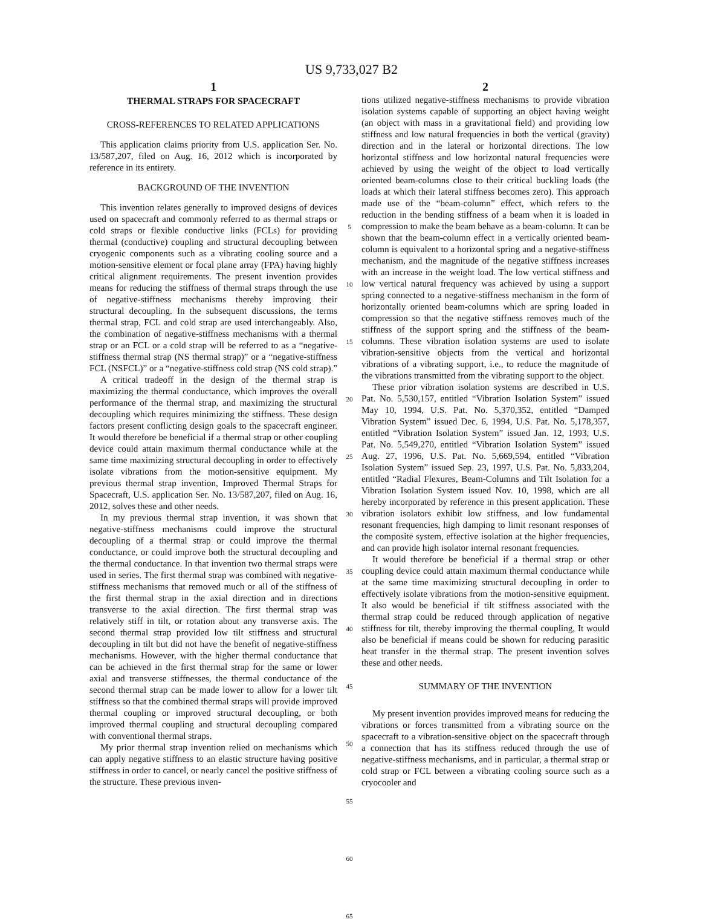US 9,733,027 B2
1
THERMAL STRAPS FOR SPACECRAFT
CROSS-REFERENCES TO RELATED APPLICATIONS
This application claims priority from U.S. application Ser. No. 13/587,207, filed on Aug. 16, 2012 which is incorporated by reference in its entirety.
BACKGROUND OF THE INVENTION
This invention relates generally to improved designs of devices used on spacecraft and commonly referred to as thermal straps or cold straps or flexible conductive links (FCLs) for providing thermal (conductive) coupling and structural decoupling between cryogenic components such as a vibrating cooling source and a motion-sensitive element or focal plane array (FPA) having highly critical alignment requirements. The present invention provides means for reducing the stiffness of thermal straps through the use of negative-stiffness mechanisms thereby improving their structural decoupling. In the subsequent discussions, the terms thermal strap, FCL and cold strap are used interchangeably. Also, the combination of negative-stiffness mechanisms with a thermal strap or an FCL or a cold strap will be referred to as a “negative-stiffness thermal strap (NS thermal strap)” or a “negative-stiffness FCL (NSFCL)” or a “negative-stiffness cold strap (NS cold strap).”
A critical tradeoff in the design of the thermal strap is maximizing the thermal conductance, which improves the overall performance of the thermal strap, and maximizing the structural decoupling which requires minimizing the stiffness. These design factors present conflicting design goals to the spacecraft engineer. It would therefore be beneficial if a thermal strap or other coupling device could attain maximum thermal conductance while at the same time maximizing structural decoupling in order to effectively isolate vibrations from the motion-sensitive equipment. My previous thermal strap invention, Improved Thermal Straps for Spacecraft, U.S. application Ser. No. 13/587,207, filed on Aug. 16, 2012, solves these and other needs.
In my previous thermal strap invention, it was shown that negative-stiffness mechanisms could improve the structural decoupling of a thermal strap or could improve the thermal conductance, or could improve both the structural decoupling and the thermal conductance. In that invention two thermal straps were used in series. The first thermal strap was combined with negative-stiffness mechanisms that removed much or all of the stiffness of the first thermal strap in the axial direction and in directions transverse to the axial direction. The first thermal strap was relatively stiff in tilt, or rotation about any transverse axis. The second thermal strap provided low tilt stiffness and structural decoupling in tilt but did not have the benefit of negative-stiffness mechanisms. However, with the higher thermal conductance that can be achieved in the first thermal strap for the same or lower axial and transverse stiffnesses, the thermal conductance of the second thermal strap can be made lower to allow for a lower tilt stiffness so that the combined thermal straps will provide improved thermal coupling or improved structural decoupling, or both improved thermal coupling and structural decoupling compared with conventional thermal straps.
My prior thermal strap invention relied on mechanisms which can apply negative stiffness to an elastic structure having positive stiffness in order to cancel, or nearly cancel the positive stiffness of the structure. These previous inven-
5
10
15
20
25
30
35
40
45
50
55
60
65
2
tions utilized negative-stiffness mechanisms to provide vibration isolation systems capable of supporting an object having weight (an object with mass in a gravitational field) and providing low stiffness and low natural frequencies in both the vertical (gravity) direction and in the lateral or horizontal directions. The low horizontal stiffness and low horizontal natural frequencies were achieved by using the weight of the object to load vertically oriented beam-columns close to their critical buckling loads (the loads at which their lateral stiffness becomes zero). This approach made use of the “beam-column” effect, which refers to the reduction in the bending stiffness of a beam when it is loaded in compression to make the beam behave as a beam-column. It can be shown that the beam-column effect in a vertically oriented beam-column is equivalent to a horizontal spring and a negative-stiffness mechanism, and the magnitude of the negative stiffness increases with an increase in the weight load. The low vertical stiffness and low vertical natural frequency was achieved by using a support spring connected to a negative-stiffness mechanism in the form of horizontally oriented beam-columns which are spring loaded in compression so that the negative stiffness removes much of the stiffness of the support spring and the stiffness of the beam-columns. These vibration isolation systems are used to isolate vibration-sensitive objects from the vertical and horizontal vibrations of a vibrating support, i.e., to reduce the magnitude of the vibrations transmitted from the vibrating support to the object.
These prior vibration isolation systems are described in U.S. Pat. No. 5,530,157, entitled “Vibration Isolation System” issued May 10, 1994, U.S. Pat. No. 5,370,352, entitled “Damped Vibration System” issued Dec. 6, 1994, U.S. Pat. No. 5,178,357, entitled “Vibration Isolation System” issued Jan. 12, 1993, U.S. Pat. No. 5,549,270, entitled “Vibration Isolation System” issued Aug. 27, 1996, U.S. Pat. No. 5,669,594, entitled “Vibration Isolation System” issued Sep. 23, 1997, U.S. Pat. No. 5,833,204, entitled “Radial Flexures, Beam-Columns and Tilt Isolation for a Vibration Isolation System issued Nov. 10, 1998, which are all hereby incorporated by reference in this present application. These vibration isolators exhibit low stiffness, and low fundamental resonant frequencies, high damping to limit resonant responses of the composite system, effective isolation at the higher frequencies, and can provide high isolator internal resonant frequencies.
It would therefore be beneficial if a thermal strap or other coupling device could attain maximum thermal conductance while at the same time maximizing structural decoupling in order to effectively isolate vibrations from the motion-sensitive equipment. It also would be beneficial if tilt stiffness associated with the thermal strap could be reduced through application of negative stiffness for tilt, thereby improving the thermal coupling, It would also be beneficial if means could be shown for reducing parasitic heat transfer in the thermal strap. The present invention solves these and other needs.
SUMMARY OF THE INVENTION
My present invention provides improved means for reducing the vibrations or forces transmitted from a vibrating source on the spacecraft to a vibration-sensitive object on the spacecraft through a connection that has its stiffness reduced through the use of negative-stiffness mechanisms, and in particular, a thermal strap or cold strap or FCL between a vibrating cooling source such as a cryocooler and